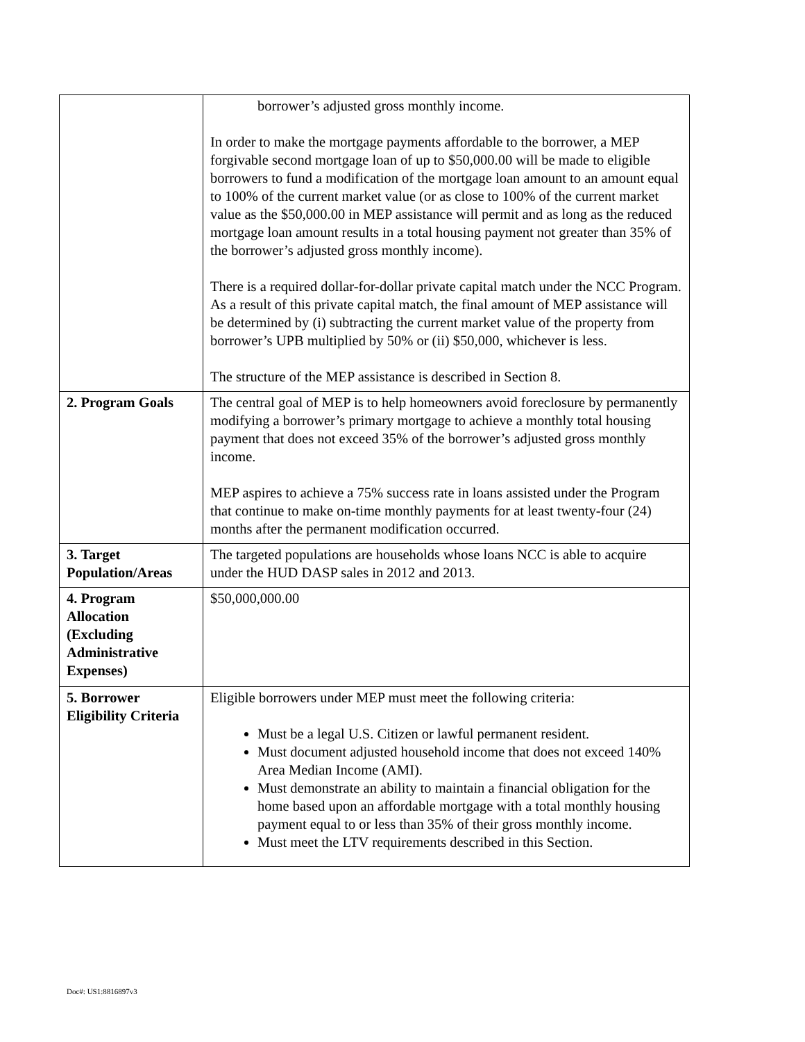| | borrower’s adjusted gross monthly income. In order to make the mortgage payments affordable to the borrower, a MEP forgivable second mortgage loan of up to $50,000.00 will be made to eligible borrowers to fund a modification of the mortgage loan amount to an amount equal to 100% of the current market value (or as close to 100% of the current market value as the $50,000.00 in MEP assistance will permit and as long as the reduced mortgage loan amount results in a total housing payment not greater than 35% of the borrower’s adjusted gross monthly income). There is a required dollar-for-dollar private capital match under the NCC Program. As a result of this private capital match, the final amount of MEP assistance will be determined by (i) subtracting the current market value of the property from borrower’s UPB multiplied by 50% or (ii) $50,000, whichever is less. The structure of the MEP assistance is described in Section 8. |
| 2. Program Goals | The central goal of MEP is to help homeowners avoid foreclosure by permanently modifying a borrower’s primary mortgage to achieve a monthly total housing payment that does not exceed 35% of the borrower’s adjusted gross monthly income. MEP aspires to achieve a 75% success rate in loans assisted under the Program that continue to make on-time monthly payments for at least twenty-four (24) months after the permanent modification occurred. |
| 3. Target Population/Areas | The targeted populations are households whose loans NCC is able to acquire under the HUD DASP sales in 2012 and 2013. |
| 4. Program Allocation (Excluding Administrative Expenses) | $50,000,000.00 |
| 5. Borrower Eligibility Criteria | Eligible borrowers under MEP must meet the following criteria: Must be a legal U.S. Citizen or lawful permanent resident. Must document adjusted household income that does not exceed 140% Area Median Income (AMI). Must demonstrate an ability to maintain a financial obligation for the home based upon an affordable mortgage with a total monthly housing payment equal to or less than 35% of their gross monthly income. Must meet the LTV requirements described in this Section. |
Doc#: US1:8816897v3